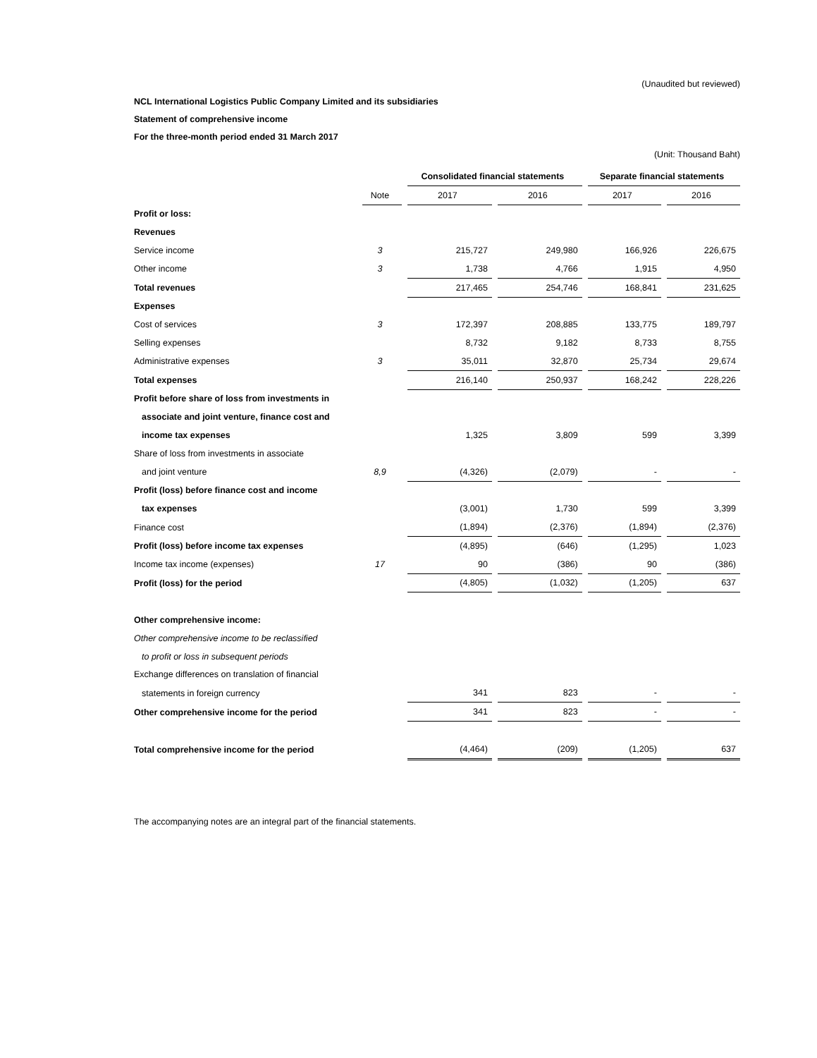(Unaudited but reviewed)
NCL International Logistics Public Company Limited and its subsidiaries
Statement of comprehensive income
For the three-month period ended 31 March 2017
(Unit: Thousand Baht)
| | | Consolidated financial statements | | Separate financial statements | |
| | Note | 2017 | 2016 | 2017 | 2016 |
| Profit or loss: | | | | | |
| Revenues | | | | | |
| Service income | 3 | 215,727 | 249,980 | 166,926 | 226,675 |
| Other income | 3 | 1,738 | 4,766 | 1,915 | 4,950 |
| Total revenues | | 217,465 | 254,746 | 168,841 | 231,625 |
| Expenses | | | | | |
| Cost of services | 3 | 172,397 | 208,885 | 133,775 | 189,797 |
| Selling expenses | | 8,732 | 9,182 | 8,733 | 8,755 |
| Administrative expenses | 3 | 35,011 | 32,870 | 25,734 | 29,674 |
| Total expenses | | 216,140 | 250,937 | 168,242 | 228,226 |
| Profit before share of loss from investments in | | | | | |
| associate and joint venture, finance cost and | | | | | |
| income tax expenses | | 1,325 | 3,809 | 599 | 3,399 |
| Share of loss from investments in associate | | | | | |
| and joint venture | 8,9 | (4,326) | (2,079) | - | - |
| Profit (loss) before finance cost and income | | | | | |
| tax expenses | | (3,001) | 1,730 | 599 | 3,399 |
| Finance cost | | (1,894) | (2,376) | (1,894) | (2,376) |
| Profit (loss) before income tax expenses | | (4,895) | (646) | (1,295) | 1,023 |
| Income tax income (expenses) | 17 | 90 | (386) | 90 | (386) |
| Profit (loss) for the period | | (4,805) | (1,032) | (1,205) | 637 |
| Other comprehensive income: | | | | | |
| Other comprehensive income to be reclassified | | | | | |
| to profit or loss in subsequent periods | | | | | |
| Exchange differences on translation of financial | | | | | |
| statements in foreign currency | | 341 | 823 | - | - |
| Other comprehensive income for the period | | 341 | 823 | - | - |
| Total comprehensive income for the period | | (4,464) | (209) | (1,205) | 637 |
The accompanying notes are an integral part of the financial statements.